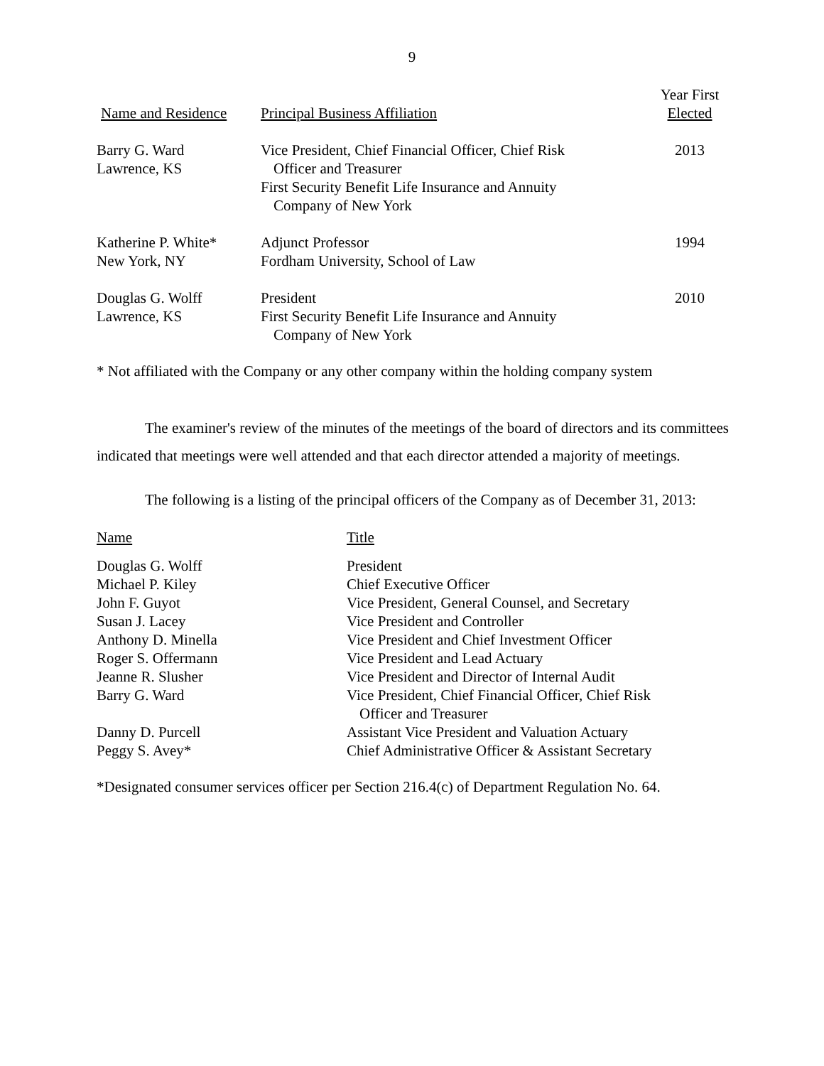9
| Name and Residence | Principal Business Affiliation | Year First Elected |
| --- | --- | --- |
| Barry G. Ward Lawrence, KS | Vice President, Chief Financial Officer, Chief Risk Officer and Treasurer First Security Benefit Life Insurance and Annuity Company of New York | 2013 |
| Katherine P. White* New York, NY | Adjunct Professor Fordham University, School of Law | 1994 |
| Douglas G. Wolff Lawrence, KS | President First Security Benefit Life Insurance and Annuity Company of New York | 2010 |
* Not affiliated with the Company or any other company within the holding company system
The examiner's review of the minutes of the meetings of the board of directors and its committees indicated that meetings were well attended and that each director attended a majority of meetings.
The following is a listing of the principal officers of the Company as of December 31, 2013:
| Name | Title |
| --- | --- |
| Douglas G. Wolff | President |
| Michael P. Kiley | Chief Executive Officer |
| John F. Guyot | Vice President, General Counsel, and Secretary |
| Susan J. Lacey | Vice President and Controller |
| Anthony D. Minella | Vice President and Chief Investment Officer |
| Roger S. Offermann | Vice President and Lead Actuary |
| Jeanne R. Slusher | Vice President and Director of Internal Audit |
| Barry G. Ward | Vice President, Chief Financial Officer, Chief Risk Officer and Treasurer |
| Danny D. Purcell | Assistant Vice President and Valuation Actuary |
| Peggy S. Avey* | Chief Administrative Officer & Assistant Secretary |
*Designated consumer services officer per Section 216.4(c) of Department Regulation No. 64.